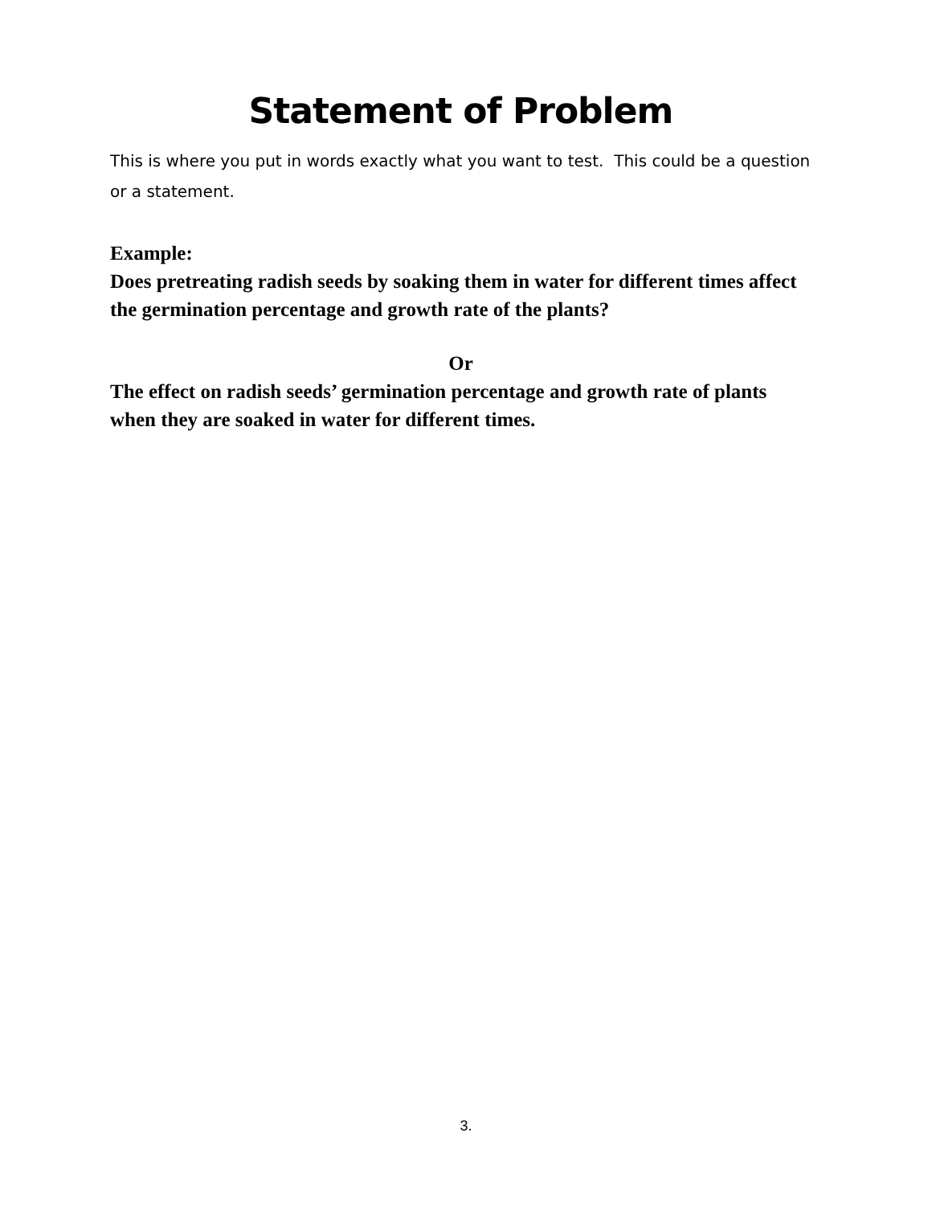Statement of Problem
This is where you put in words exactly what you want to test. This could be a question or a statement.
Example:
Does pretreating radish seeds by soaking them in water for different times affect the germination percentage and growth rate of the plants?
Or
The effect on radish seeds’ germination percentage and growth rate of plants when they are soaked in water for different times.
3.